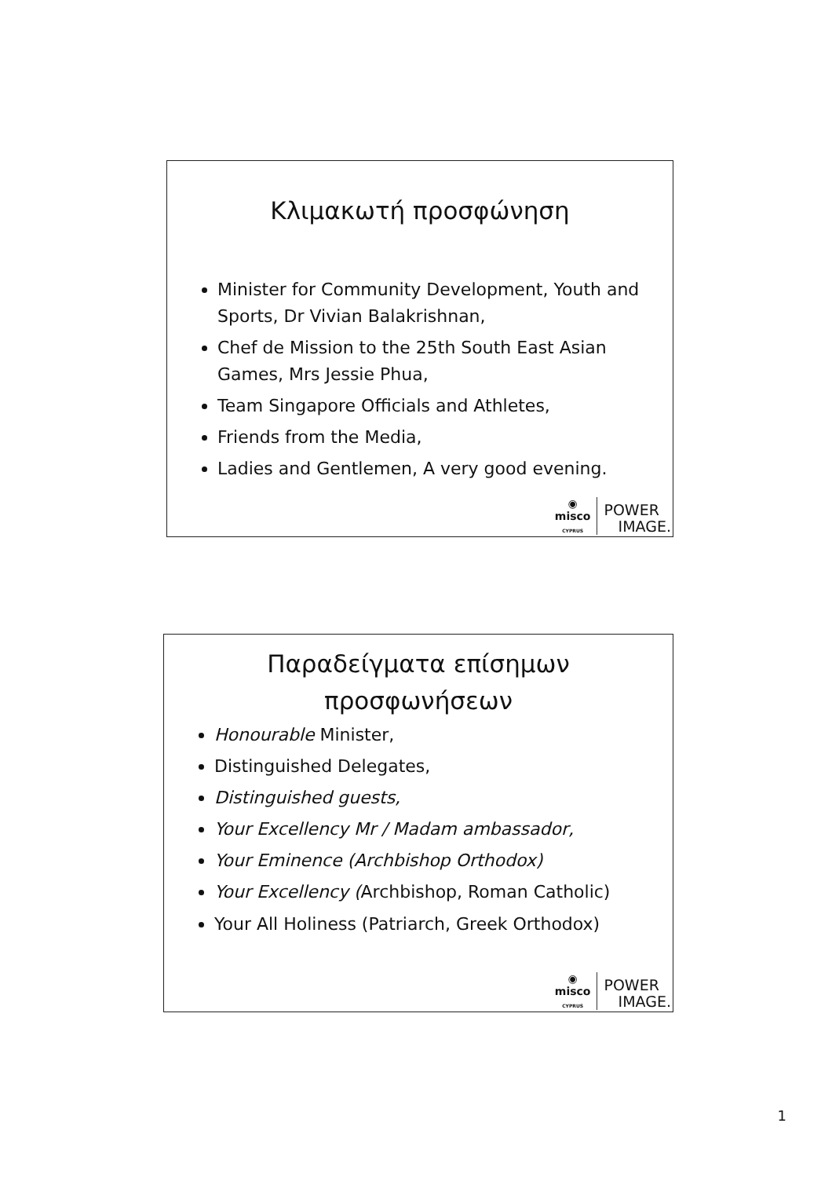Κλιμακωτή προσφώνηση
Minister for Community Development, Youth and Sports, Dr Vivian Balakrishnan,
Chef de Mission to the 25th South East Asian Games, Mrs Jessie Phua,
Team Singapore Officials and Athletes,
Friends from the Media,
Ladies and Gentlemen, A very good evening.
◉
misco
CYPRUS
POWER
IMAGE.
Παραδείγματα επίσημων
προσφωνήσεων
Honourable Minister,
Distinguished Delegates,
Distinguished guests,
Your Excellency Mr / Madam ambassador,
Your Eminence (Archbishop Orthodox)
Your Excellency (Archbishop, Roman Catholic)
Your All Holiness (Patriarch, Greek Orthodox)
◉
misco
CYPRUS
POWER
IMAGE.
1